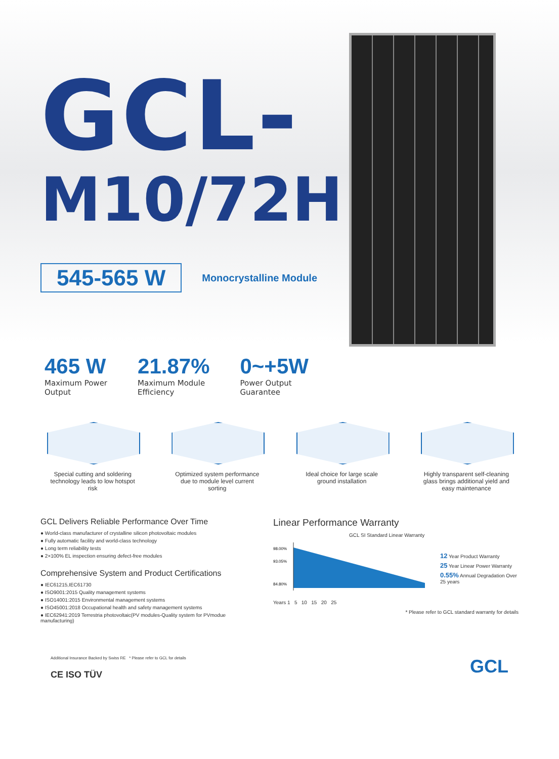GCL-
M10/72H
545-565 W
Monocrystalline Module
465 W
Maximum Power
Output
21.87%
Maximum Module
Efficiency
0~+5W
Power Output
Guarantee
Special cutting and soldering technology leads to low hotspot risk
Optimized system performance due to module level current sorting
Ideal choice for large scale ground installation
Highly transparent self-cleaning glass brings additional yield and easy maintenance
GCL Delivers Reliable Performance Over Time
● World-class manufacturer of crystalline silicon photovoltaic modules
● Fully automatic facility and world-class technology
● Long term reliability tests
● 2×100% EL inspection ensuring defect-free modules
Comprehensive System and Product Certifications
● IEC61215,IEC61730
● ISO9001:2015 Quality management systems
● ISO14001:2015 Environmental management systems
● ISO45001:2018 Occupational health and safety management systems
● IEC62941:2019 Terrestria photovoltaic(PV modules-Quality system for PVmodue manufacturing)
Linear Performance Warranty
GCL SI Standard Linear Warranty
98.00%
93.05%
84.80%
Years 1 5 10 15 20 25
12 Year Product Warranty
25 Year Linear Power Warranty
0.55% Annual Degradation Over 25 years
* Please refer to GCL standard warranty for details
Additional Insurance Backed by Swiss RE * Please refer to GCL for details
CE ISO TÜV
GCL